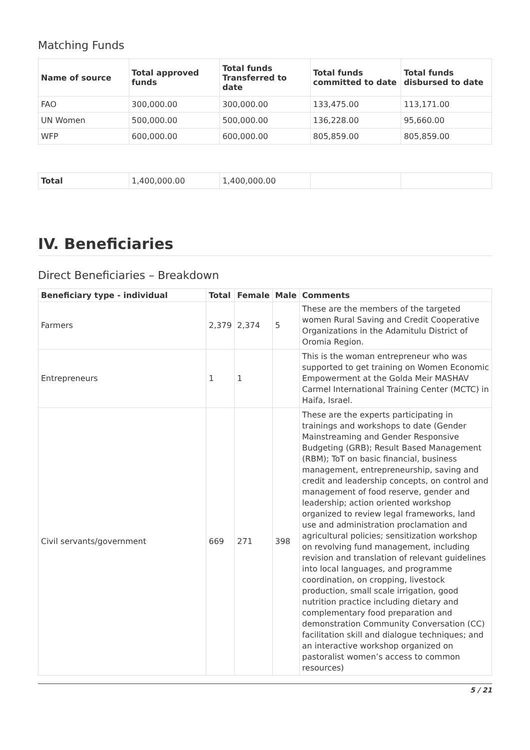Matching Funds
| Name of source | Total approved funds | Total funds Transferred to date | Total funds committed to date | Total funds disbursed to date |
| --- | --- | --- | --- | --- |
| FAO | 300,000.00 | 300,000.00 | 133,475.00 | 113,171.00 |
| UN Women | 500,000.00 | 500,000.00 | 136,228.00 | 95,660.00 |
| WFP | 600,000.00 | 600,000.00 | 805,859.00 | 805,859.00 |
| Total | 1,400,000.00 | 1,400,000.00 | | |
IV. Beneficiaries
Direct Beneficiaries – Breakdown
| Beneficiary type - individual | Total | Female | Male | Comments |
| --- | --- | --- | --- | --- |
| Farmers | 2,379 | 2,374 | 5 | These are the members of the targeted women Rural Saving and Credit Cooperative Organizations in the Adamitulu District of Oromia Region. |
| Entrepreneurs | 1 | 1 | | This is the woman entrepreneur who was supported to get training on Women Economic Empowerment at the Golda Meir MASHAV Carmel International Training Center (MCTC) in Haifa, Israel. |
| Civil servants/government | 669 | 271 | 398 | These are the experts participating in trainings and workshops to date (Gender Mainstreaming and Gender Responsive Budgeting (GRB); Result Based Management (RBM); ToT on basic financial, business management, entrepreneurship, saving and credit and leadership concepts, on control and management of food reserve, gender and leadership; action oriented workshop organized to review legal frameworks, land use and administration proclamation and agricultural policies; sensitization workshop on revolving fund management, including revision and translation of relevant guidelines into local languages, and programme coordination, on cropping, livestock production, small scale irrigation, good nutrition practice including dietary and complementary food preparation and demonstration Community Conversation (CC) facilitation skill and dialogue techniques; and an interactive workshop organized on pastoralist women’s access to common resources) |
5 / 21